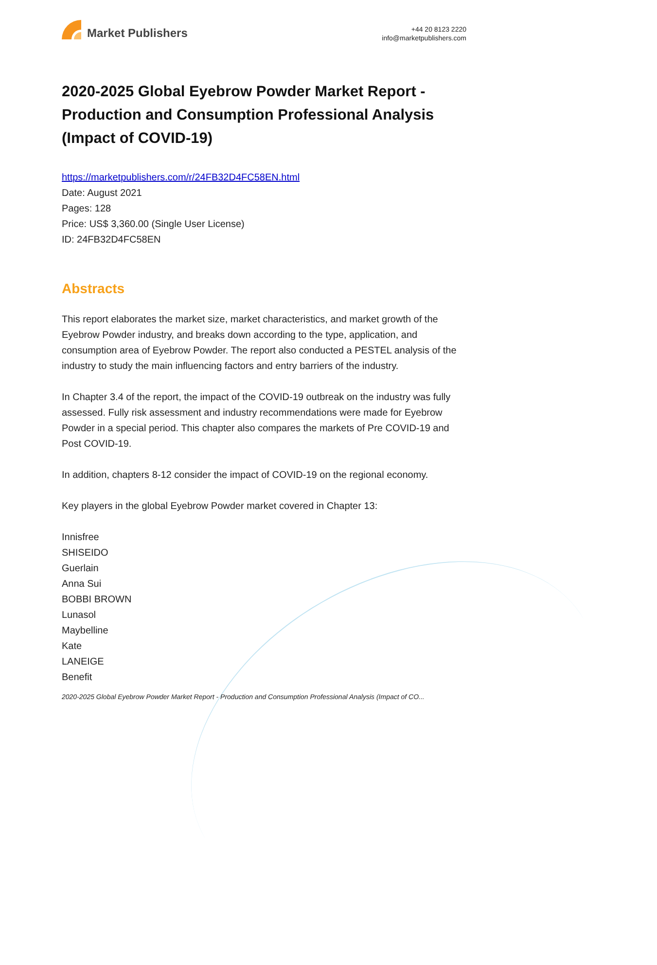Market Publishers
+44 20 8123 2220
info@marketpublishers.com
2020-2025 Global Eyebrow Powder Market Report - Production and Consumption Professional Analysis (Impact of COVID-19)
https://marketpublishers.com/r/24FB32D4FC58EN.html
Date: August 2021
Pages: 128
Price: US$ 3,360.00 (Single User License)
ID: 24FB32D4FC58EN
Abstracts
This report elaborates the market size, market characteristics, and market growth of the Eyebrow Powder industry, and breaks down according to the type, application, and consumption area of Eyebrow Powder. The report also conducted a PESTEL analysis of the industry to study the main influencing factors and entry barriers of the industry.
In Chapter 3.4 of the report, the impact of the COVID-19 outbreak on the industry was fully assessed. Fully risk assessment and industry recommendations were made for Eyebrow Powder in a special period. This chapter also compares the markets of Pre COVID-19 and Post COVID-19.
In addition, chapters 8-12 consider the impact of COVID-19 on the regional economy.
Key players in the global Eyebrow Powder market covered in Chapter 13:
Innisfree
SHISEIDO
Guerlain
Anna Sui
BOBBI BROWN
Lunasol
Maybelline
Kate
LANEIGE
Benefit
2020-2025 Global Eyebrow Powder Market Report - Production and Consumption Professional Analysis (Impact of CO...